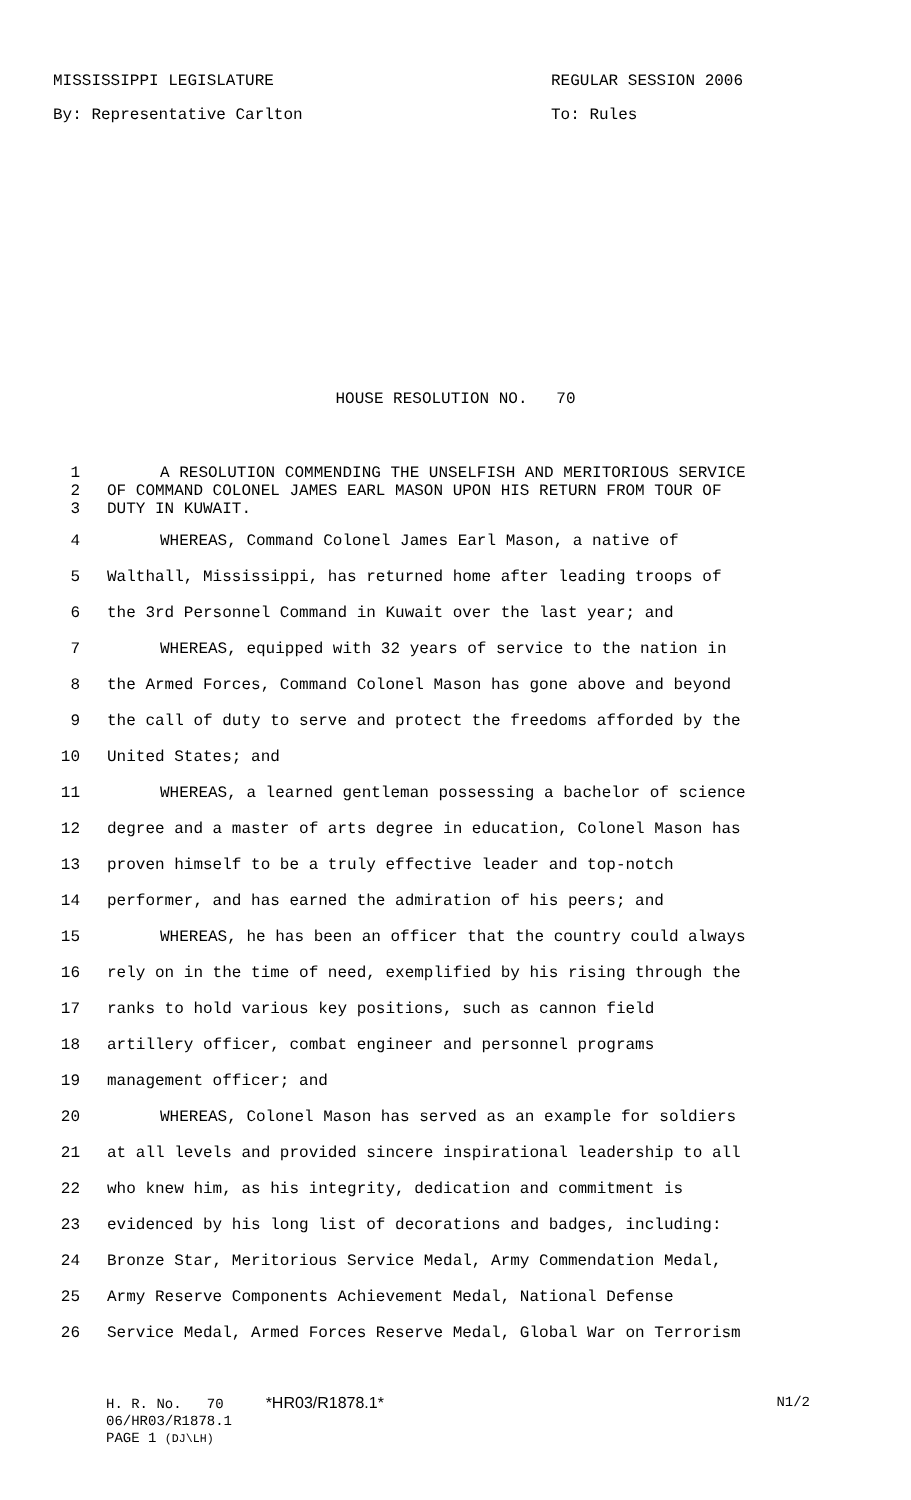MISSISSIPPI LEGISLATURE REGULAR SESSION 2006
By: Representative Carlton To: Rules
HOUSE RESOLUTION NO. 70
1 A RESOLUTION COMMENDING THE UNSELFISH AND MERITORIOUS SERVICE
2 OF COMMAND COLONEL JAMES EARL MASON UPON HIS RETURN FROM TOUR OF
3 DUTY IN KUWAIT.
4 WHEREAS, Command Colonel James Earl Mason, a native of
5 Walthall, Mississippi, has returned home after leading troops of
6 the 3rd Personnel Command in Kuwait over the last year; and
7 WHEREAS, equipped with 32 years of service to the nation in
8 the Armed Forces, Command Colonel Mason has gone above and beyond
9 the call of duty to serve and protect the freedoms afforded by the
10 United States; and
11 WHEREAS, a learned gentleman possessing a bachelor of science
12 degree and a master of arts degree in education, Colonel Mason has
13 proven himself to be a truly effective leader and top-notch
14 performer, and has earned the admiration of his peers; and
15 WHEREAS, he has been an officer that the country could always
16 rely on in the time of need, exemplified by his rising through the
17 ranks to hold various key positions, such as cannon field
18 artillery officer, combat engineer and personnel programs
19 management officer; and
20 WHEREAS, Colonel Mason has served as an example for soldiers
21 at all levels and provided sincere inspirational leadership to all
22 who knew him, as his integrity, dedication and commitment is
23 evidenced by his long list of decorations and badges, including:
24 Bronze Star, Meritorious Service Medal, Army Commendation Medal,
25 Army Reserve Components Achievement Medal, National Defense
26 Service Medal, Armed Forces Reserve Medal, Global War on Terrorism
H. R. No. 70 *HR03/R1878.1* N1/2
06/HR03/R1878.1
PAGE 1 (DJ\LH)